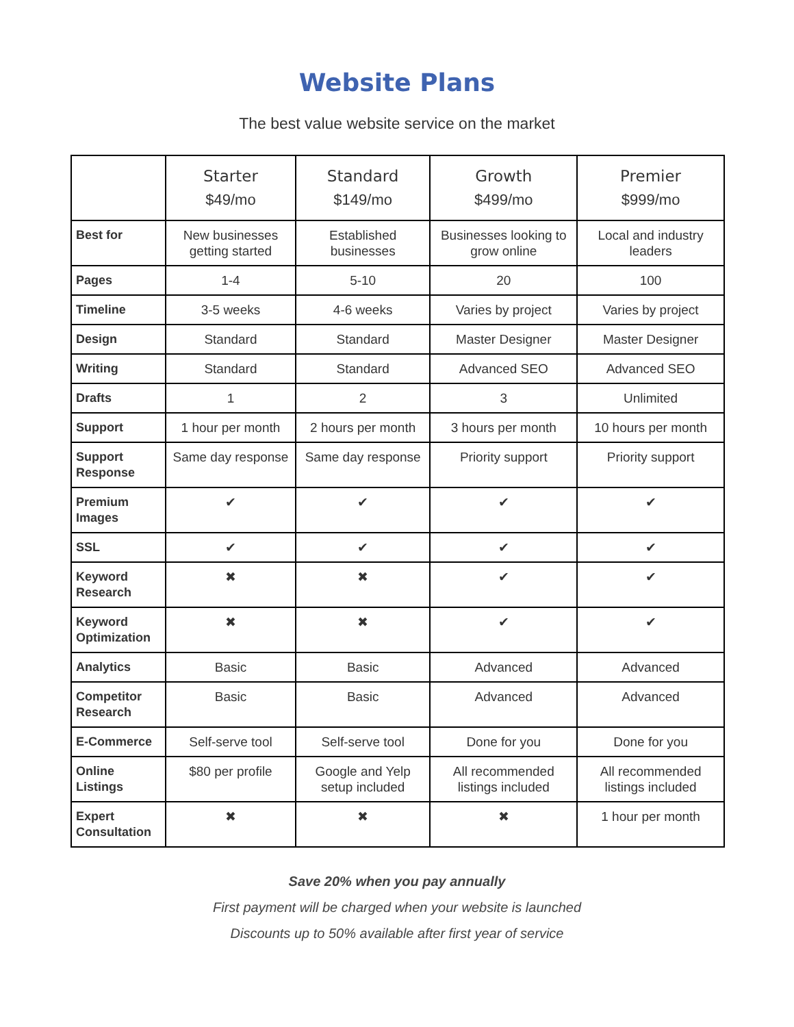Website Plans
The best value website service on the market
| | Starter $49/mo | Standard $149/mo | Growth $499/mo | Premier $999/mo |
| --- | --- | --- | --- | --- |
| Best for | New businesses getting started | Established businesses | Businesses looking to grow online | Local and industry leaders |
| Pages | 1-4 | 5-10 | 20 | 100 |
| Timeline | 3-5 weeks | 4-6 weeks | Varies by project | Varies by project |
| Design | Standard | Standard | Master Designer | Master Designer |
| Writing | Standard | Standard | Advanced SEO | Advanced SEO |
| Drafts | 1 | 2 | 3 | Unlimited |
| Support | 1 hour per month | 2 hours per month | 3 hours per month | 10 hours per month |
| Support Response | Same day response | Same day response | Priority support | Priority support |
| Premium Images | ✔ | ✔ | ✔ | ✔ |
| SSL | ✔ | ✔ | ✔ | ✔ |
| Keyword Research | ✖ | ✖ | ✔ | ✔ |
| Keyword Optimization | ✖ | ✖ | ✔ | ✔ |
| Analytics | Basic | Basic | Advanced | Advanced |
| Competitor Research | Basic | Basic | Advanced | Advanced |
| E-Commerce | Self-serve tool | Self-serve tool | Done for you | Done for you |
| Online Listings | $80 per profile | Google and Yelp setup included | All recommended listings included | All recommended listings included |
| Expert Consultation | ✖ | ✖ | ✖ | 1 hour per month |
Save 20% when you pay annually
First payment will be charged when your website is launched
Discounts up to 50% available after first year of service